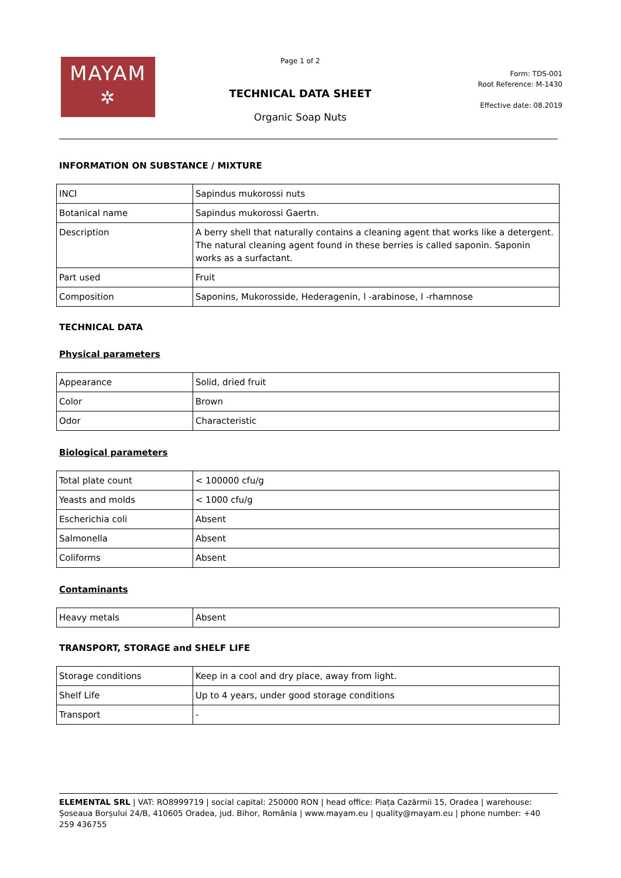MAYAM
✲
Page 1 of 2
TECHNICAL DATA SHEET
Organic Soap Nuts
Form: TDS-001
Root Reference: M-1430
Effective date: 08.2019
INFORMATION ON SUBSTANCE / MIXTURE
| INCI | Sapindus mukorossi nuts |
| Botanical name | Sapindus mukorossi Gaertn. |
| Description | A berry shell that naturally contains a cleaning agent that works like a detergent. The natural cleaning agent found in these berries is called saponin. Saponin works as a surfactant. |
| Part used | Fruit |
| Composition | Saponins, Mukorosside, Hederagenin, l -arabinose, l -rhamnose |
TECHNICAL DATA
Physical parameters
| Appearance | Solid, dried fruit |
| Color | Brown |
| Odor | Characteristic |
Biological parameters
| Total plate count | < 100000 cfu/g |
| Yeasts and molds | < 1000 cfu/g |
| Escherichia coli | Absent |
| Salmonella | Absent |
| Coliforms | Absent |
Contaminants
| Heavy metals | Absent |
TRANSPORT, STORAGE and SHELF LIFE
| Storage conditions | Keep in a cool and dry place, away from light. |
| Shelf Life | Up to 4 years, under good storage conditions |
| Transport | - |
ELEMENTAL SRL | VAT: RO8999719 | social capital: 250000 RON | head office: Piața Cazărmii 15, Oradea | warehouse: Șoseaua Borșului 24/B, 410605 Oradea, jud. Bihor, România | www.mayam.eu | quality@mayam.eu | phone number: +40 259 436755